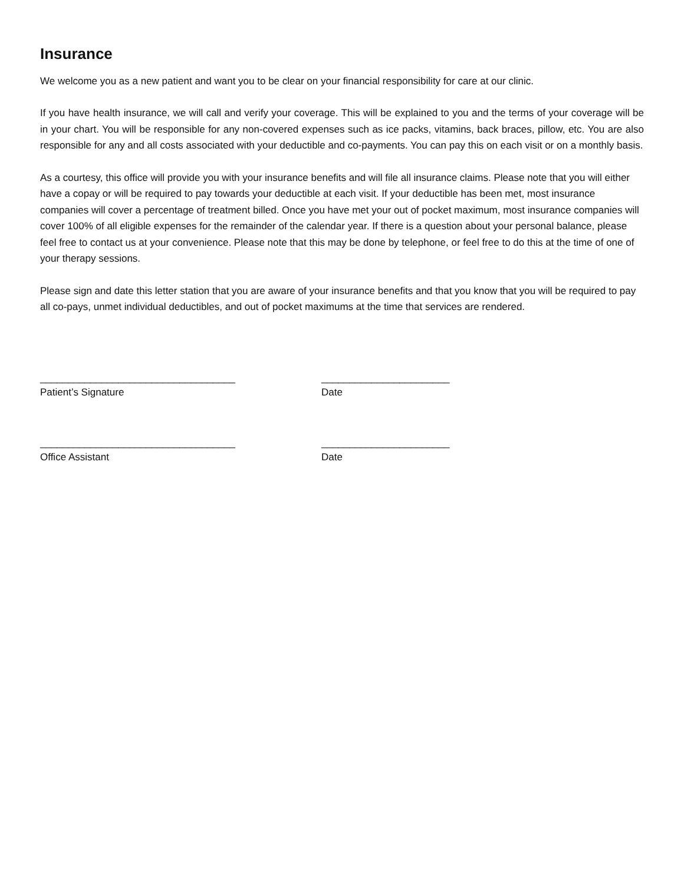Insurance
We welcome you as a new patient and want you to be clear on your financial responsibility for care at our clinic.
If you have health insurance, we will call and verify your coverage. This will be explained to you and the terms of your coverage will be in your chart. You will be responsible for any non-covered expenses such as ice packs, vitamins, back braces, pillow, etc. You are also responsible for any and all costs associated with your deductible and co-payments. You can pay this on each visit or on a monthly basis.
As a courtesy, this office will provide you with your insurance benefits and will file all insurance claims. Please note that you will either have a copay or will be required to pay towards your deductible at each visit. If your deductible has been met, most insurance companies will cover a percentage of treatment billed. Once you have met your out of pocket maximum, most insurance companies will cover 100% of all eligible expenses for the remainder of the calendar year. If there is a question about your personal balance, please feel free to contact us at your convenience. Please note that this may be done by telephone, or feel free to do this at the time of one of your therapy sessions.
Please sign and date this letter station that you are aware of your insurance benefits and that you know that you will be required to pay all co-pays, unmet individual deductibles, and out of pocket maximums at the time that services are rendered.
___________________________________
Patient’s Signature
_______________________
Date
___________________________________
Office Assistant
_______________________
Date